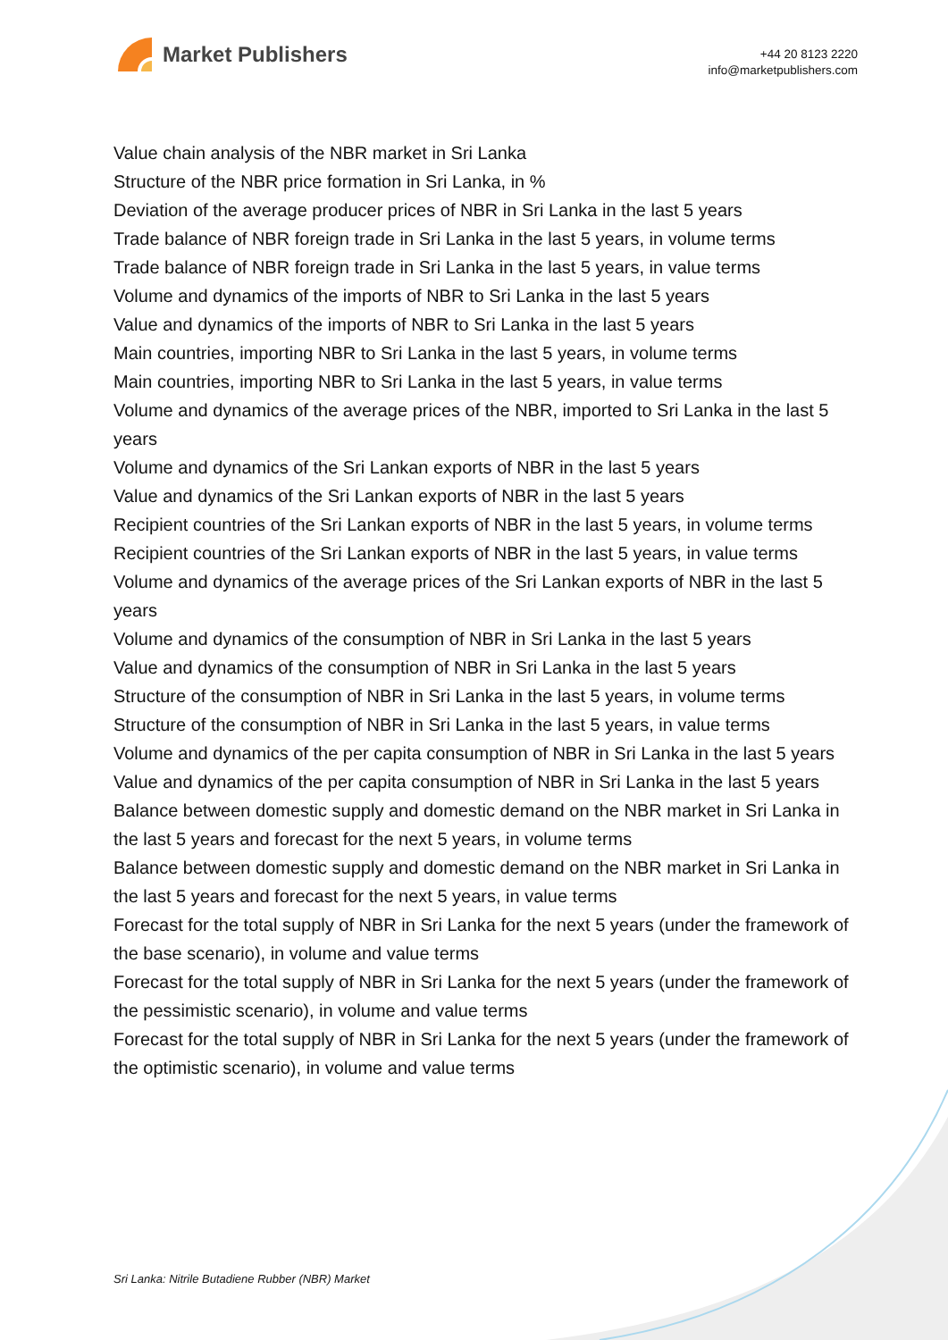Market Publishers
+44 20 8123 2220
info@marketpublishers.com
Value chain analysis of the NBR market in Sri Lanka
Structure of the NBR price formation in Sri Lanka, in %
Deviation of the average producer prices of NBR in Sri Lanka in the last 5 years
Trade balance of NBR foreign trade in Sri Lanka in the last 5 years, in volume terms
Trade balance of NBR foreign trade in Sri Lanka in the last 5 years, in value terms
Volume and dynamics of the imports of NBR to Sri Lanka in the last 5 years
Value and dynamics of the imports of NBR to Sri Lanka in the last 5 years
Main countries, importing NBR to Sri Lanka in the last 5 years, in volume terms
Main countries, importing NBR to Sri Lanka in the last 5 years, in value terms
Volume and dynamics of the average prices of the NBR, imported to Sri Lanka in the last 5 years
Volume and dynamics of the Sri Lankan exports of NBR in the last 5 years
Value and dynamics of the Sri Lankan exports of NBR in the last 5 years
Recipient countries of the Sri Lankan exports of NBR in the last 5 years, in volume terms
Recipient countries of the Sri Lankan exports of NBR in the last 5 years, in value terms
Volume and dynamics of the average prices of the Sri Lankan exports of NBR in the last 5 years
Volume and dynamics of the consumption of NBR in Sri Lanka in the last 5 years
Value and dynamics of the consumption of NBR in Sri Lanka in the last 5 years
Structure of the consumption of NBR in Sri Lanka in the last 5 years, in volume terms
Structure of the consumption of NBR in Sri Lanka in the last 5 years, in value terms
Volume and dynamics of the per capita consumption of NBR in Sri Lanka in the last 5 years
Value and dynamics of the per capita consumption of NBR in Sri Lanka in the last 5 years
Balance between domestic supply and domestic demand on the NBR market in Sri Lanka in the last 5 years and forecast for the next 5 years, in volume terms
Balance between domestic supply and domestic demand on the NBR market in Sri Lanka in the last 5 years and forecast for the next 5 years, in value terms
Forecast for the total supply of NBR in Sri Lanka for the next 5 years (under the framework of the base scenario), in volume and value terms
Forecast for the total supply of NBR in Sri Lanka for the next 5 years (under the framework of the pessimistic scenario), in volume and value terms
Forecast for the total supply of NBR in Sri Lanka for the next 5 years (under the framework of the optimistic scenario), in volume and value terms
Sri Lanka: Nitrile Butadiene Rubber (NBR) Market